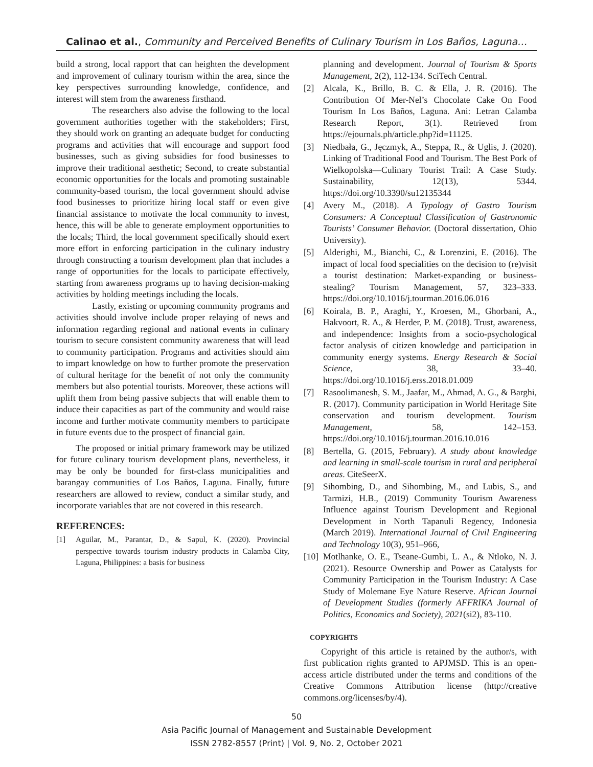Calinao et al., Community and Perceived Benefits of Culinary Tourism in Los Baños, Laguna…
build a strong, local rapport that can heighten the development and improvement of culinary tourism within the area, since the key perspectives surrounding knowledge, confidence, and interest will stem from the awareness firsthand.
The researchers also advise the following to the local government authorities together with the stakeholders; First, they should work on granting an adequate budget for conducting programs and activities that will encourage and support food businesses, such as giving subsidies for food businesses to improve their traditional aesthetic; Second, to create substantial economic opportunities for the locals and promoting sustainable community-based tourism, the local government should advise food businesses to prioritize hiring local staff or even give financial assistance to motivate the local community to invest, hence, this will be able to generate employment opportunities to the locals; Third, the local government specifically should exert more effort in enforcing participation in the culinary industry through constructing a tourism development plan that includes a range of opportunities for the locals to participate effectively, starting from awareness programs up to having decision-making activities by holding meetings including the locals.
Lastly, existing or upcoming community programs and activities should involve include proper relaying of news and information regarding regional and national events in culinary tourism to secure consistent community awareness that will lead to community participation. Programs and activities should aim to impart knowledge on how to further promote the preservation of cultural heritage for the benefit of not only the community members but also potential tourists. Moreover, these actions will uplift them from being passive subjects that will enable them to induce their capacities as part of the community and would raise income and further motivate community members to participate in future events due to the prospect of financial gain.
The proposed or initial primary framework may be utilized for future culinary tourism development plans, nevertheless, it may be only be bounded for first-class municipalities and barangay communities of Los Baños, Laguna. Finally, future researchers are allowed to review, conduct a similar study, and incorporate variables that are not covered in this research.
REFERENCES:
[1] Aguilar, M., Parantar, D., & Sapul, K. (2020). Provincial perspective towards tourism industry products in Calamba City, Laguna, Philippines: a basis for business
planning and development. Journal of Tourism & Sports Management, 2(2), 112-134. SciTech Central.
[2] Alcala, K., Brillo, B. C. & Ella, J. R. (2016). The Contribution Of Mer-Nel’s Chocolate Cake On Food Tourism In Los Baños, Laguna. Ani: Letran Calamba Research Report, 3(1). Retrieved from https://ejournals.ph/article.php?id=11125.
[3] Niedbała, G., Jęczmyk, A., Steppa, R., & Uglis, J. (2020). Linking of Traditional Food and Tourism. The Best Pork of Wielkopolska—Culinary Tourist Trail: A Case Study. Sustainability, 12(13), 5344. https://doi.org/10.3390/su12135344
[4] Avery M., (2018). A Typology of Gastro Tourism Consumers: A Conceptual Classification of Gastronomic Tourists’ Consumer Behavior. (Doctoral dissertation, Ohio University).
[5] Alderighi, M., Bianchi, C., & Lorenzini, E. (2016). The impact of local food specialities on the decision to (re)visit a tourist destination: Market-expanding or business-stealing? Tourism Management, 57, 323–333. https://doi.org/10.1016/j.tourman.2016.06.016
[6] Koirala, B. P., Araghi, Y., Kroesen, M., Ghorbani, A., Hakvoort, R. A., & Herder, P. M. (2018). Trust, awareness, and independence: Insights from a socio-psychological factor analysis of citizen knowledge and participation in community energy systems. Energy Research & Social Science, 38, 33–40. https://doi.org/10.1016/j.erss.2018.01.009
[7] Rasoolimanesh, S. M., Jaafar, M., Ahmad, A. G., & Barghi, R. (2017). Community participation in World Heritage Site conservation and tourism development. Tourism Management, 58, 142–153. https://doi.org/10.1016/j.tourman.2016.10.016
[8] Bertella, G. (2015, February). A study about knowledge and learning in small-scale tourism in rural and peripheral areas. CiteSeerX.
[9] Sihombing, D., and Sihombing, M., and Lubis, S., and Tarmizi, H.B., (2019) Community Tourism Awareness Influence against Tourism Development and Regional Development in North Tapanuli Regency, Indonesia (March 2019). International Journal of Civil Engineering and Technology 10(3), 951–966,
[10] Motlhanke, O. E., Tseane-Gumbi, L. A., & Ntloko, N. J. (2021). Resource Ownership and Power as Catalysts for Community Participation in the Tourism Industry: A Case Study of Molemane Eye Nature Reserve. African Journal of Development Studies (formerly AFFRIKA Journal of Politics, Economics and Society), 2021(si2), 83-110.
COPYRIGHTS
Copyright of this article is retained by the author/s, with first publication rights granted to APJMSD. This is an open-access article distributed under the terms and conditions of the Creative Commons Attribution license (http://creative commons.org/licenses/by/4).
50
Asia Pacific Journal of Management and Sustainable Development
ISSN 2782-8557 (Print) | Vol. 9, No. 2, October 2021